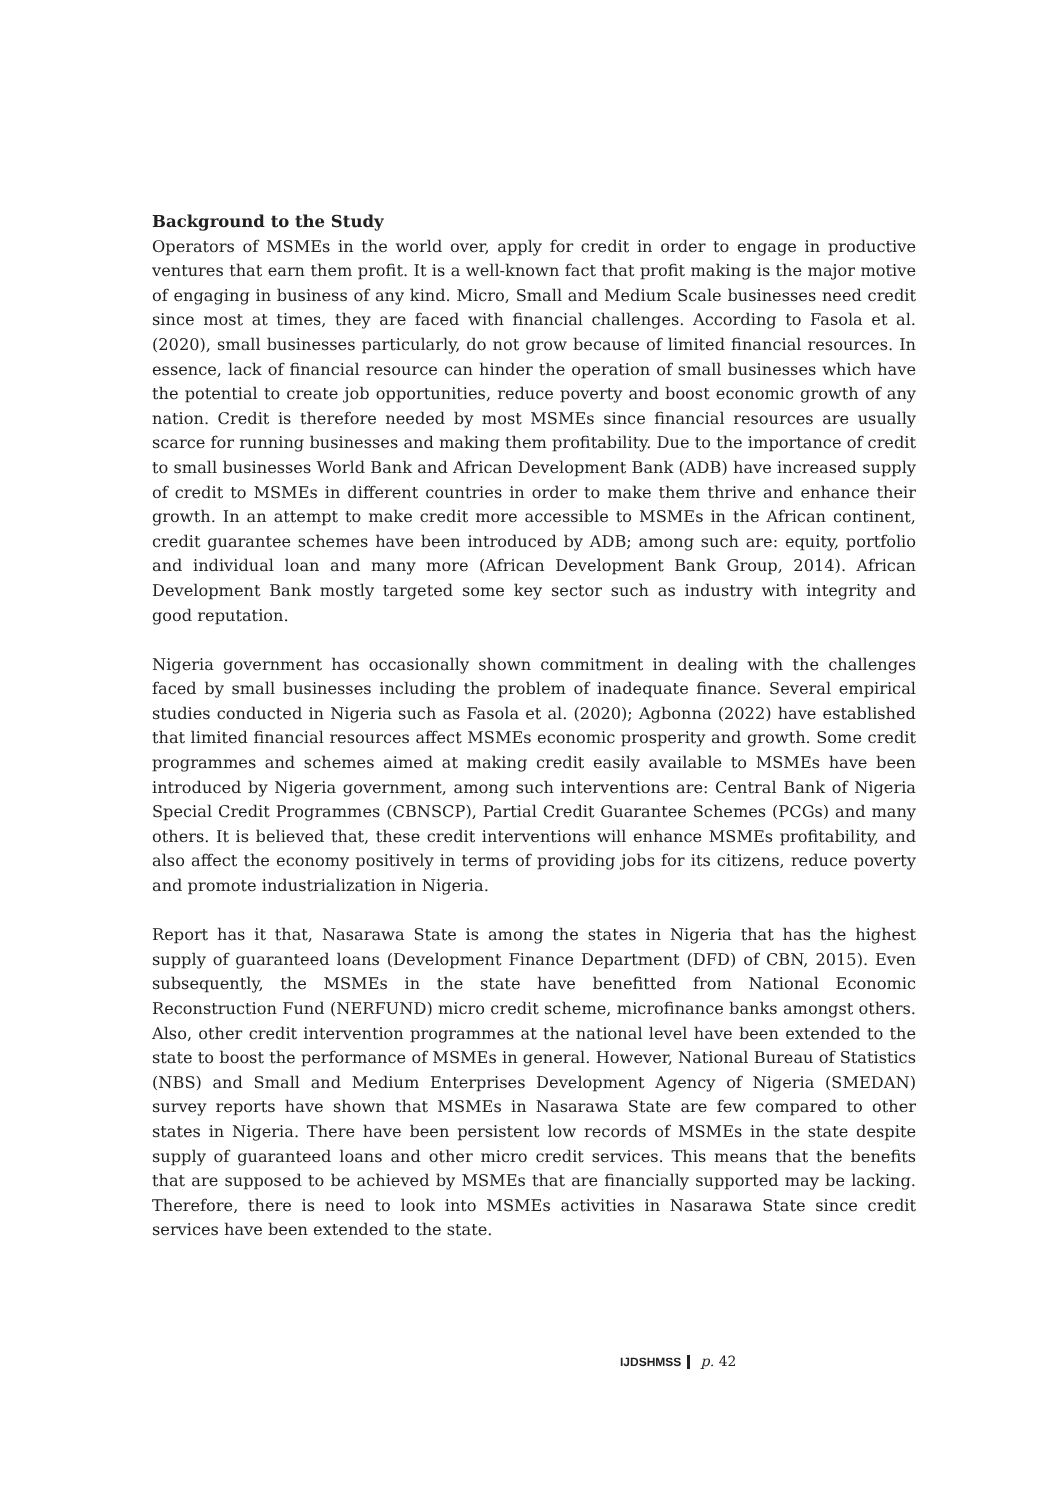Background to the Study
Operators of MSMEs in the world over, apply for credit in order to engage in productive ventures that earn them profit. It is a well-known fact that profit making is the major motive of engaging in business of any kind. Micro, Small and Medium Scale businesses need credit since most at times, they are faced with financial challenges. According to Fasola et al. (2020), small businesses particularly, do not grow because of limited financial resources. In essence, lack of financial resource can hinder the operation of small businesses which have the potential to create job opportunities, reduce poverty and boost economic growth of any nation. Credit is therefore needed by most MSMEs since financial resources are usually scarce for running businesses and making them profitability. Due to the importance of credit to small businesses World Bank and African Development Bank (ADB) have increased supply of credit to MSMEs in different countries in order to make them thrive and enhance their growth. In an attempt to make credit more accessible to MSMEs in the African continent, credit guarantee schemes have been introduced by ADB; among such are: equity, portfolio and individual loan and many more (African Development Bank Group, 2014). African Development Bank mostly targeted some key sector such as industry with integrity and good reputation.
Nigeria government has occasionally shown commitment in dealing with the challenges faced by small businesses including the problem of inadequate finance. Several empirical studies conducted in Nigeria such as Fasola et al. (2020); Agbonna (2022) have established that limited financial resources affect MSMEs economic prosperity and growth. Some credit programmes and schemes aimed at making credit easily available to MSMEs have been introduced by Nigeria government, among such interventions are: Central Bank of Nigeria Special Credit Programmes (CBNSCP), Partial Credit Guarantee Schemes (PCGs) and many others. It is believed that, these credit interventions will enhance MSMEs profitability, and also affect the economy positively in terms of providing jobs for its citizens, reduce poverty and promote industrialization in Nigeria.
Report has it that, Nasarawa State is among the states in Nigeria that has the highest supply of guaranteed loans (Development Finance Department (DFD) of CBN, 2015). Even subsequently, the MSMEs in the state have benefitted from National Economic Reconstruction Fund (NERFUND) micro credit scheme, microfinance banks amongst others. Also, other credit intervention programmes at the national level have been extended to the state to boost the performance of MSMEs in general. However, National Bureau of Statistics (NBS) and Small and Medium Enterprises Development Agency of Nigeria (SMEDAN) survey reports have shown that MSMEs in Nasarawa State are few compared to other states in Nigeria. There have been persistent low records of MSMEs in the state despite supply of guaranteed loans and other micro credit services. This means that the benefits that are supposed to be achieved by MSMEs that are financially supported may be lacking. Therefore, there is need to look into MSMEs activities in Nasarawa State since credit services have been extended to the state.
IJDSHMSS p. 42